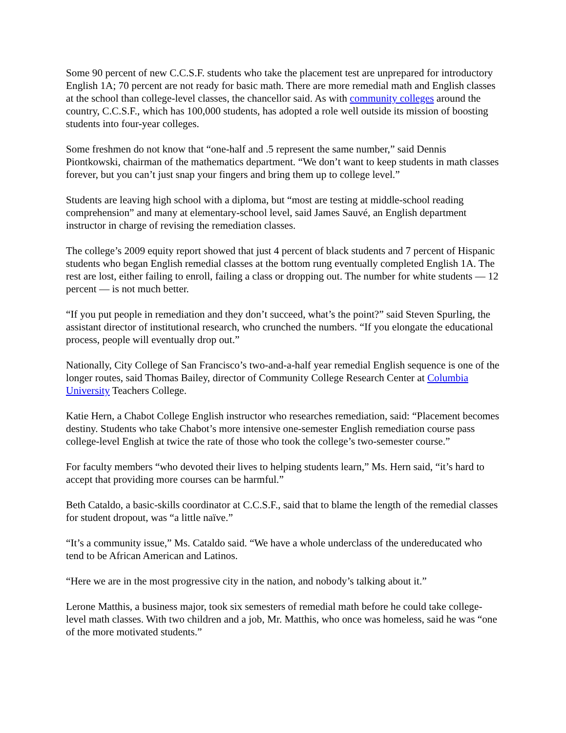Some 90 percent of new C.C.S.F. students who take the placement test are unprepared for introductory English 1A; 70 percent are not ready for basic math. There are more remedial math and English classes at the school than college-level classes, the chancellor said. As with community colleges around the country, C.C.S.F., which has 100,000 students, has adopted a role well outside its mission of boosting students into four-year colleges.
Some freshmen do not know that “one-half and .5 represent the same number,” said Dennis Piontkowski, chairman of the mathematics department. “We don’t want to keep students in math classes forever, but you can’t just snap your fingers and bring them up to college level.”
Students are leaving high school with a diploma, but “most are testing at middle-school reading comprehension” and many at elementary-school level, said James Sauvé, an English department instructor in charge of revising the remediation classes.
The college’s 2009 equity report showed that just 4 percent of black students and 7 percent of Hispanic students who began English remedial classes at the bottom rung eventually completed English 1A. The rest are lost, either failing to enroll, failing a class or dropping out. The number for white students — 12 percent — is not much better.
“If you put people in remediation and they don’t succeed, what’s the point?” said Steven Spurling, the assistant director of institutional research, who crunched the numbers. “If you elongate the educational process, people will eventually drop out.”
Nationally, City College of San Francisco’s two-and-a-half year remedial English sequence is one of the longer routes, said Thomas Bailey, director of Community College Research Center at Columbia University Teachers College.
Katie Hern, a Chabot College English instructor who researches remediation, said: “Placement becomes destiny. Students who take Chabot’s more intensive one-semester English remediation course pass college-level English at twice the rate of those who took the college’s two-semester course.”
For faculty members “who devoted their lives to helping students learn,” Ms. Hern said, “it’s hard to accept that providing more courses can be harmful.”
Beth Cataldo, a basic-skills coordinator at C.C.S.F., said that to blame the length of the remedial classes for student dropout, was “a little naïve.”
“It’s a community issue,” Ms. Cataldo said. “We have a whole underclass of the undereducated who tend to be African American and Latinos.
“Here we are in the most progressive city in the nation, and nobody’s talking about it.”
Lerone Matthis, a business major, took six semesters of remedial math before he could take college-level math classes. With two children and a job, Mr. Matthis, who once was homeless, said he was “one of the more motivated students.”